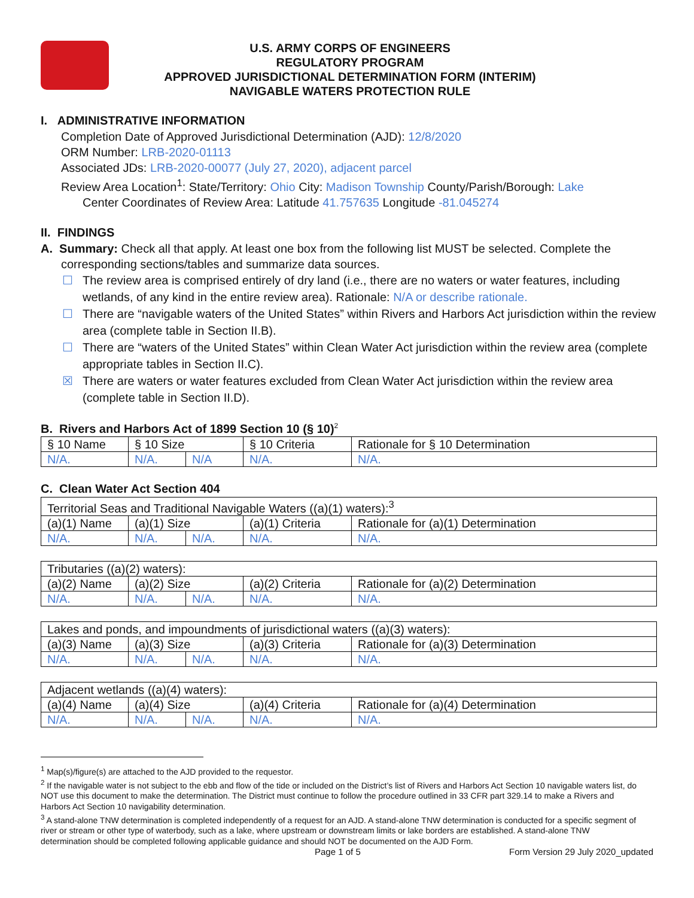U.S. ARMY CORPS OF ENGINEERS
REGULATORY PROGRAM
APPROVED JURISDICTIONAL DETERMINATION FORM (INTERIM)
NAVIGABLE WATERS PROTECTION RULE
I. ADMINISTRATIVE INFORMATION
Completion Date of Approved Jurisdictional Determination (AJD): 12/8/2020
ORM Number: LRB-2020-01113
Associated JDs: LRB-2020-00077 (July 27, 2020), adjacent parcel
Review Area Location<sup>1</sup>: State/Territory: Ohio City: Madison Township County/Parish/Borough: Lake
Center Coordinates of Review Area: Latitude 41.757635 Longitude -81.045274
II. FINDINGS
A. Summary: Check all that apply. At least one box from the following list MUST be selected. Complete the
corresponding sections/tables and summarize data sources.
☐ The review area is comprised entirely of dry land (i.e., there are no waters or water features, including wetlands, of any kind in the entire review area). Rationale: N/A or describe rationale.
☐ There are “navigable waters of the United States” within Rivers and Harbors Act jurisdiction within the review area (complete table in Section II.B).
☐ There are “waters of the United States” within Clean Water Act jurisdiction within the review area (complete appropriate tables in Section II.C).
☒ There are waters or water features excluded from Clean Water Act jurisdiction within the review area (complete table in Section II.D).
B. Rivers and Harbors Act of 1899 Section 10 (§ 10)<sup>2</sup>
| § 10 Name | § 10 Size | | § 10 Criteria | Rationale for § 10 Determination |
| --- | --- | --- | --- | --- |
| N/A. | N/A. | N/A | N/A. | N/A. |
C. Clean Water Act Section 404
| Territorial Seas and Traditional Navigable Waters ((a)(1) waters):<sup>3</sup> | | | | |
| (a)(1) Name | (a)(1) Size | | (a)(1) Criteria | Rationale for (a)(1) Determination |
| N/A. | N/A. | N/A. | N/A. | N/A. |
| Tributaries ((a)(2) waters): | | | | |
| (a)(2) Name | (a)(2) Size | | (a)(2) Criteria | Rationale for (a)(2) Determination |
| N/A. | N/A. | N/A. | N/A. | N/A. |
| Lakes and ponds, and impoundments of jurisdictional waters ((a)(3) waters): | | | | |
| (a)(3) Name | (a)(3) Size | | (a)(3) Criteria | Rationale for (a)(3) Determination |
| N/A. | N/A. | N/A. | N/A. | N/A. |
| Adjacent wetlands ((a)(4) waters): | | | | |
| (a)(4) Name | (a)(4) Size | | (a)(4) Criteria | Rationale for (a)(4) Determination |
| N/A. | N/A. | N/A. | N/A. | N/A. |
<sup>1</sup> Map(s)/figure(s) are attached to the AJD provided to the requestor.
<sup>2</sup> If the navigable water is not subject to the ebb and flow of the tide or included on the District’s list of Rivers and Harbors Act Section 10 navigable waters list, do NOT use this document to make the determination. The District must continue to follow the procedure outlined in 33 CFR part 329.14 to make a Rivers and Harbors Act Section 10 navigability determination.
<sup>3</sup> A stand-alone TNW determination is completed independently of a request for an AJD. A stand-alone TNW determination is conducted for a specific segment of river or stream or other type of waterbody, such as a lake, where upstream or downstream limits or lake borders are established. A stand-alone TNW determination should be completed following applicable guidance and should NOT be documented on the AJD Form.
Page 1 of 5 Form Version 29 July 2020_updated